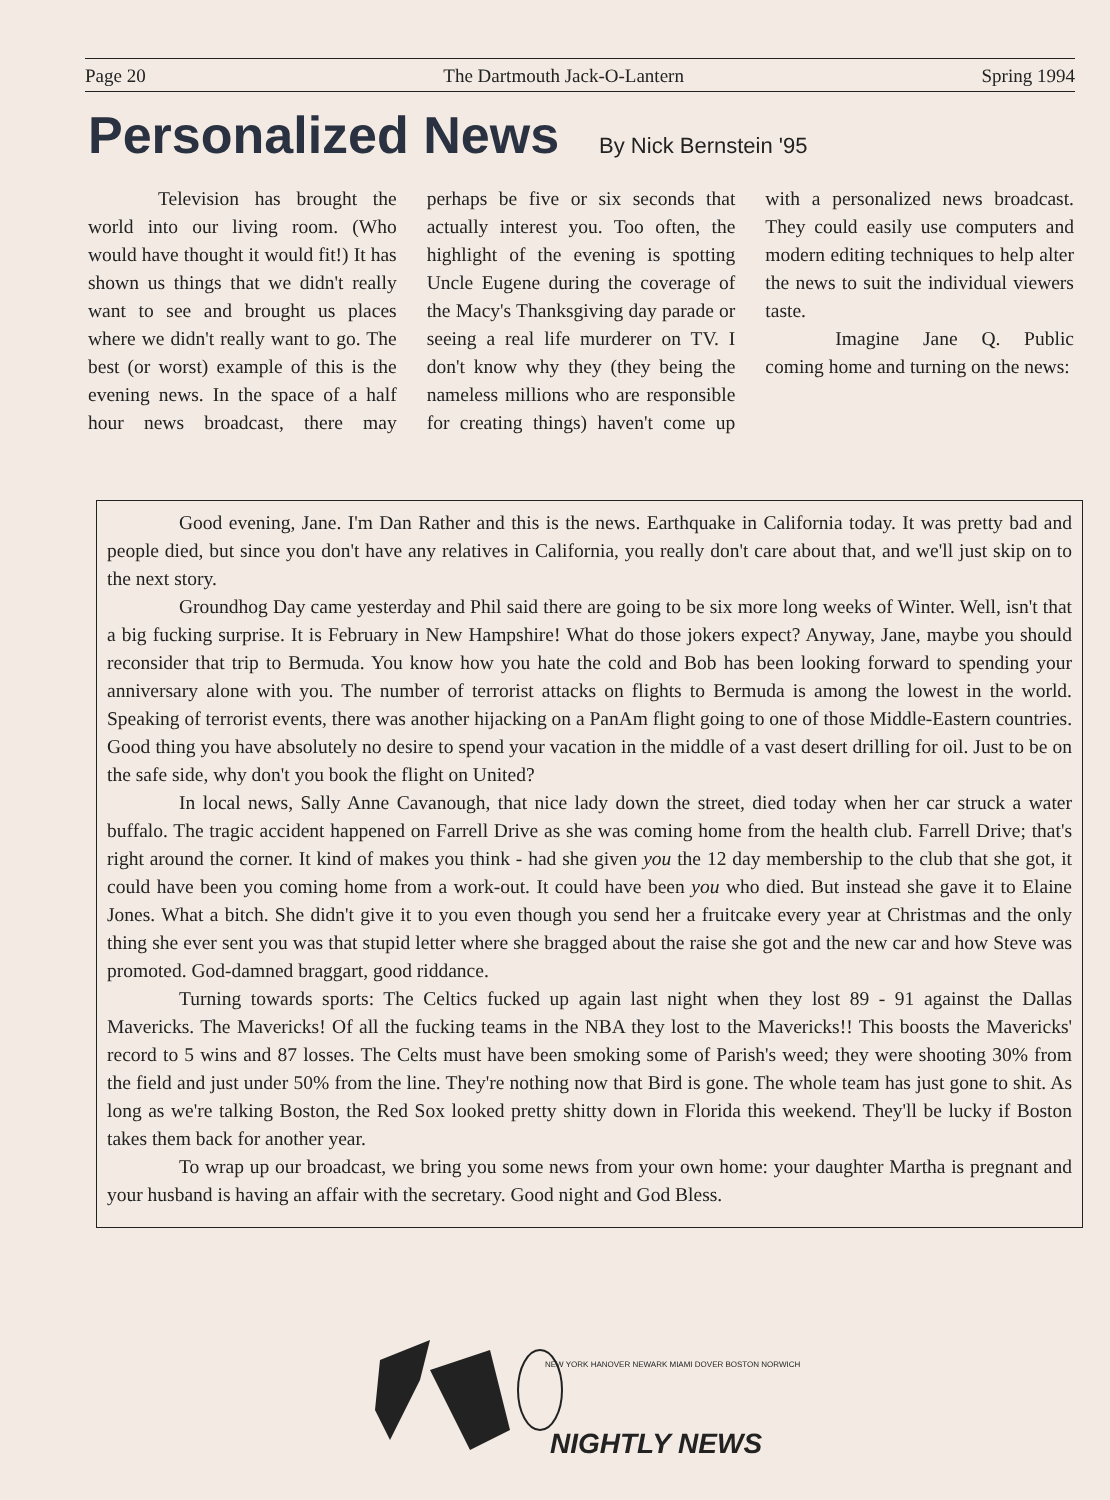Page 20 The Dartmouth Jack-O-Lantern Spring 1994
Personalized News
By Nick Bernstein '95
Television has brought the world into our living room. (Who would have thought it would fit!) It has shown us things that we didn't really want to see and brought us places where we didn't really want to go. The best (or worst) example of this is the evening news. In the space of a half hour news broadcast, there may perhaps be five or six seconds that actually interest you. Too often, the highlight of the evening is spotting Uncle Eugene during the coverage of the Macy's Thanksgiving day parade or seeing a real life murderer on TV. I don't know why they (they being the nameless millions who are responsible for creating things) haven't come up with a personalized news broadcast. They could easily use computers and modern editing techniques to help alter the news to suit the individual viewers taste.
Imagine Jane Q. Public coming home and turning on the news:
Good evening, Jane. I'm Dan Rather and this is the news. Earthquake in California today. It was pretty bad and people died, but since you don't have any relatives in California, you really don't care about that, and we'll just skip on to the next story.
Groundhog Day came yesterday and Phil said there are going to be six more long weeks of Winter. Well, isn't that a big fucking surprise. It is February in New Hampshire! What do those jokers expect? Anyway, Jane, maybe you should reconsider that trip to Bermuda. You know how you hate the cold and Bob has been looking forward to spending your anniversary alone with you. The number of terrorist attacks on flights to Bermuda is among the lowest in the world. Speaking of terrorist events, there was another hijacking on a PanAm flight going to one of those Middle-Eastern countries. Good thing you have absolutely no desire to spend your vacation in the middle of a vast desert drilling for oil. Just to be on the safe side, why don't you book the flight on United?
In local news, Sally Anne Cavanough, that nice lady down the street, died today when her car struck a water buffalo. The tragic accident happened on Farrell Drive as she was coming home from the health club. Farrell Drive; that's right around the corner. It kind of makes you think - had she given you the 12 day membership to the club that she got, it could have been you coming home from a work-out. It could have been you who died. But instead she gave it to Elaine Jones. What a bitch. She didn't give it to you even though you send her a fruitcake every year at Christmas and the only thing she ever sent you was that stupid letter where she bragged about the raise she got and the new car and how Steve was promoted. God-damned braggart, good riddance.
Turning towards sports: The Celtics fucked up again last night when they lost 89 - 91 against the Dallas Mavericks. The Mavericks! Of all the fucking teams in the NBA they lost to the Mavericks!! This boosts the Mavericks' record to 5 wins and 87 losses. The Celts must have been smoking some of Parish's weed; they were shooting 30% from the field and just under 50% from the line. They're nothing now that Bird is gone. The whole team has just gone to shit. As long as we're talking Boston, the Red Sox looked pretty shitty down in Florida this weekend. They'll be lucky if Boston takes them back for another year.
To wrap up our broadcast, we bring you some news from your own home: your daughter Martha is pregnant and your husband is having an affair with the secretary. Good night and God Bless.
NEW YORK HANOVER NEWARK MIAMI DOVER BOSTON NORWICH
NIGHTLY NEWS